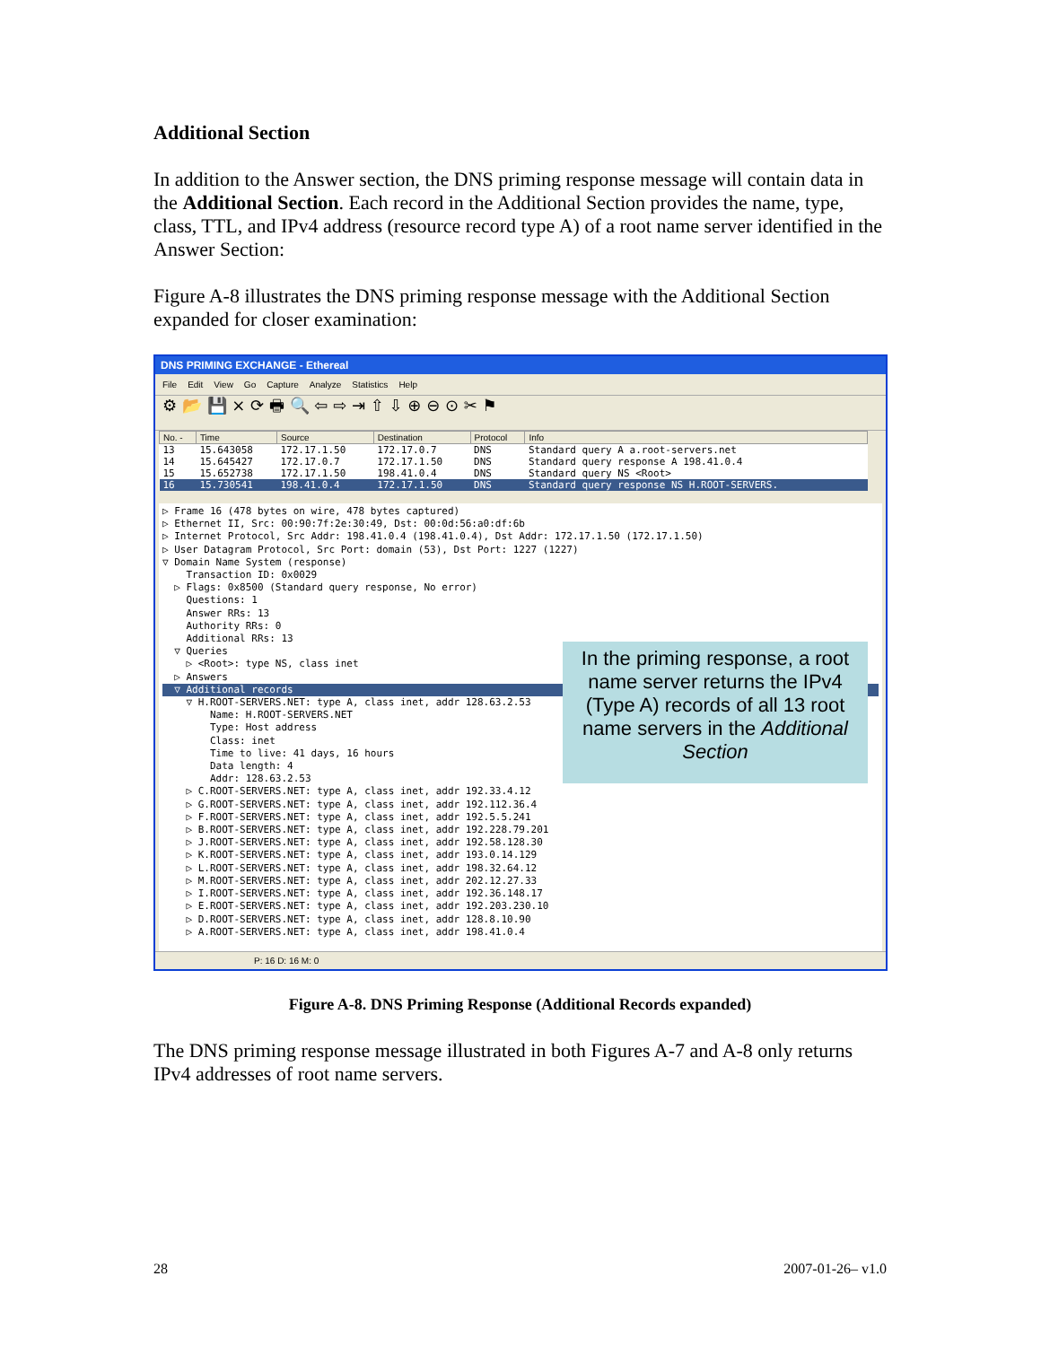Additional Section
In addition to the Answer section, the DNS priming response message will contain data in the Additional Section. Each record in the Additional Section provides the name, type, class, TTL, and IPv4 address (resource record type A) of a root name server identified in the Answer Section:
Figure A-8 illustrates the DNS priming response message with the Additional Section expanded for closer examination:
DNS PRIMING EXCHANGE - Ethereal
File Edit View Go Capture Analyze Statistics Help
⚙ 📂 💾 × ⟳ 🖶 🔍 ⇦ ⇨ ⇥ ⇧ ⇩ ⊕ ⊖ ⊙ ✂ ⚑
| No. - | Time | Source | Destination | Protocol | Info |
| --- | --- | --- | --- | --- | --- |
| 13 | 15.643058 | 172.17.1.50 | 172.17.0.7 | DNS | Standard query A a.root-servers.net |
| 14 | 15.645427 | 172.17.0.7 | 172.17.1.50 | DNS | Standard query response A 198.41.0.4 |
| 15 | 15.652738 | 172.17.1.50 | 198.41.0.4 | DNS | Standard query NS <Root> |
| 16 | 15.730541 | 198.41.0.4 | 172.17.1.50 | DNS | Standard query response NS H.ROOT-SERVERS. |
▷ Frame 16 (478 bytes on wire, 478 bytes captured) ▷ Ethernet II, Src: 00:90:7f:2e:30:49, Dst: 00:0d:56:a0:df:6b ▷ Internet Protocol, Src Addr: 198.41.0.4 (198.41.0.4), Dst Addr: 172.17.1.50 (172.17.1.50) ▷ User Datagram Protocol, Src Port: domain (53), Dst Port: 1227 (1227) ▽ Domain Name System (response) Transaction ID: 0x0029 ▷ Flags: 0x8500 (Standard query response, No error) Questions: 1 Answer RRs: 13 Authority RRs: 0 Additional RRs: 13 ▽ Queries ▷ <Root>: type NS, class inet ▷ Answers
▽ Additional records
▽ H.ROOT-SERVERS.NET: type A, class inet, addr 128.63.2.53 Name: H.ROOT-SERVERS.NET Type: Host address Class: inet Time to live: 41 days, 16 hours Data length: 4 Addr: 128.63.2.53 ▷ C.ROOT-SERVERS.NET: type A, class inet, addr 192.33.4.12 ▷ G.ROOT-SERVERS.NET: type A, class inet, addr 192.112.36.4 ▷ F.ROOT-SERVERS.NET: type A, class inet, addr 192.5.5.241 ▷ B.ROOT-SERVERS.NET: type A, class inet, addr 192.228.79.201 ▷ J.ROOT-SERVERS.NET: type A, class inet, addr 192.58.128.30 ▷ K.ROOT-SERVERS.NET: type A, class inet, addr 193.0.14.129 ▷ L.ROOT-SERVERS.NET: type A, class inet, addr 198.32.64.12 ▷ M.ROOT-SERVERS.NET: type A, class inet, addr 202.12.27.33 ▷ I.ROOT-SERVERS.NET: type A, class inet, addr 192.36.148.17 ▷ E.ROOT-SERVERS.NET: type A, class inet, addr 192.203.230.10 ▷ D.ROOT-SERVERS.NET: type A, class inet, addr 128.8.10.90 ▷ A.ROOT-SERVERS.NET: type A, class inet, addr 198.41.0.4
In the priming response, a root name server returns the IPv4 (Type A) records of all 13 root name servers in the Additional Section
P: 16 D: 16 M: 0
Figure A-8. DNS Priming Response (Additional Records expanded)
The DNS priming response message illustrated in both Figures A-7 and A-8 only returns IPv4 addresses of root name servers.
28 2007-01-26– v1.0